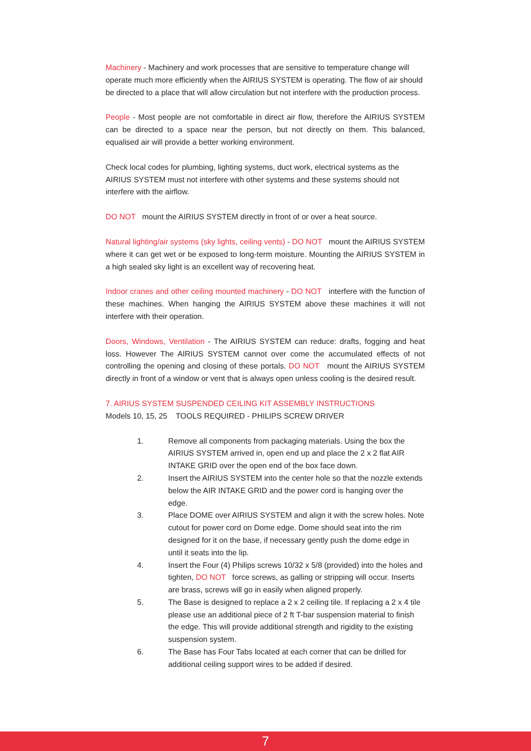Machinery - Machinery and work processes that are sensitive to temperature change will operate much more efficiently when the AIRIUS SYSTEM is operating. The flow of air should be directed to a place that will allow circulation but not interfere with the production process.
People - Most people are not comfortable in direct air flow, therefore the AIRIUS SYSTEM can be directed to a space near the person, but not directly on them. This balanced, equalised air will provide a better working environment.
Check local codes for plumbing, lighting systems, duct work, electrical systems as the AIRIUS SYSTEM must not interfere with other systems and these systems should not interfere with the airflow.
DO NOT mount the AIRIUS SYSTEM directly in front of or over a heat source.
Natural lighting/air systems (sky lights, ceiling vents) - DO NOT mount the AIRIUS SYSTEM where it can get wet or be exposed to long-term moisture. Mounting the AIRIUS SYSTEM in a high sealed sky light is an excellent way of recovering heat.
Indoor cranes and other ceiling mounted machinery - DO NOT interfere with the function of these machines. When hanging the AIRIUS SYSTEM above these machines it will not interfere with their operation.
Doors, Windows, Ventilation - The AIRIUS SYSTEM can reduce: drafts, fogging and heat loss. However The AIRIUS SYSTEM cannot over come the accumulated effects of not controlling the opening and closing of these portals. DO NOT mount the AIRIUS SYSTEM directly in front of a window or vent that is always open unless cooling is the desired result.
7. AIRIUS SYSTEM SUSPENDED CEILING KIT ASSEMBLY INSTRUCTIONS
Models 10, 15, 25 TOOLS REQUIRED - PHILIPS SCREW DRIVER
1. Remove all components from packaging materials. Using the box the AIRIUS SYSTEM arrived in, open end up and place the 2 x 2 flat AIR INTAKE GRID over the open end of the box face down.
2. Insert the AIRIUS SYSTEM into the center hole so that the nozzle extends below the AIR INTAKE GRID and the power cord is hanging over the edge.
3. Place DOME over AIRIUS SYSTEM and align it with the screw holes. Note cutout for power cord on Dome edge. Dome should seat into the rim designed for it on the base, if necessary gently push the dome edge in until it seats into the lip.
4. Insert the Four (4) Philips screws 10/32 x 5/8 (provided) into the holes and tighten, DO NOT force screws, as galling or stripping will occur. Inserts are brass, screws will go in easily when aligned properly.
5. The Base is designed to replace a 2 x 2 ceiling tile. If replacing a 2 x 4 tile please use an additional piece of 2 ft T-bar suspension material to finish the edge. This will provide additional strength and rigidity to the existing suspension system.
6. The Base has Four Tabs located at each corner that can be drilled for additional ceiling support wires to be added if desired.
7